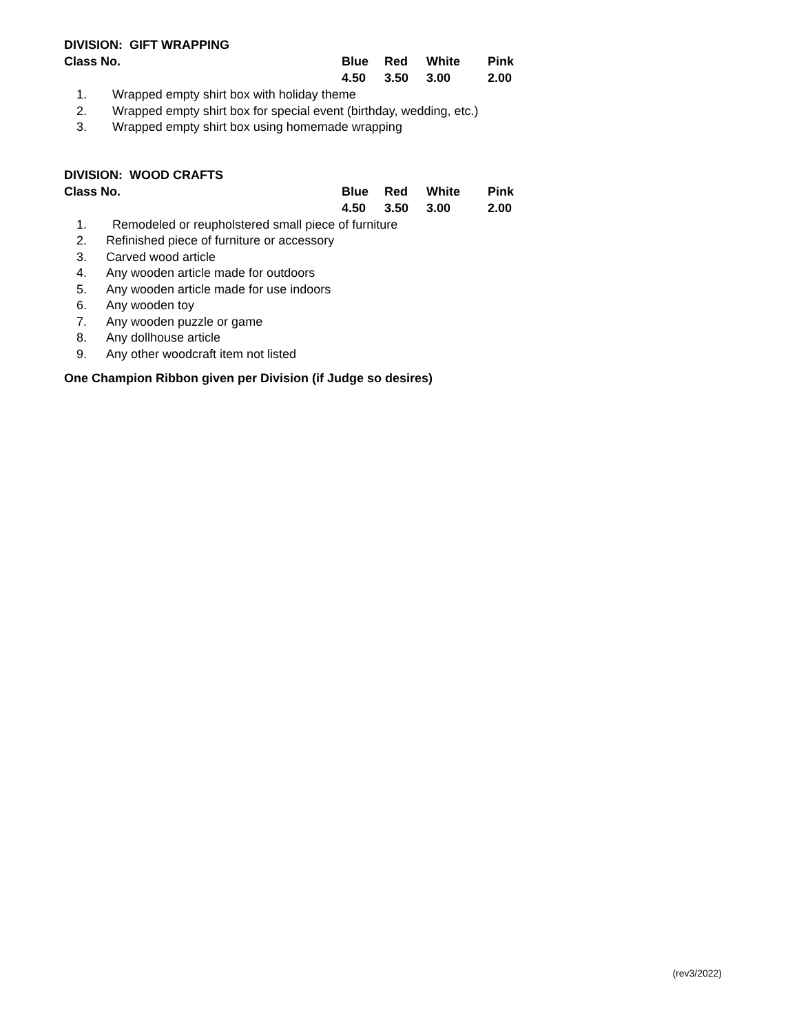| DIVISION: GIFT WRAPPING | | | | |
| Class No. | Blue | Red | White | Pink |
| | 4.50 | 3.50 | 3.00 | 2.00 |
1. Wrapped empty shirt box with holiday theme
2. Wrapped empty shirt box for special event (birthday, wedding, etc.)
3. Wrapped empty shirt box using homemade wrapping
| DIVISION: WOOD CRAFTS | | | | |
| Class No. | Blue | Red | White | Pink |
| | 4.50 | 3.50 | 3.00 | 2.00 |
1. Remodeled or reupholstered small piece of furniture
2. Refinished piece of furniture or accessory
3. Carved wood article
4. Any wooden article made for outdoors
5. Any wooden article made for use indoors
6. Any wooden toy
7. Any wooden puzzle or game
8. Any dollhouse article
9. Any other woodcraft item not listed
One Champion Ribbon given per Division (if Judge so desires)
(rev3/2022)